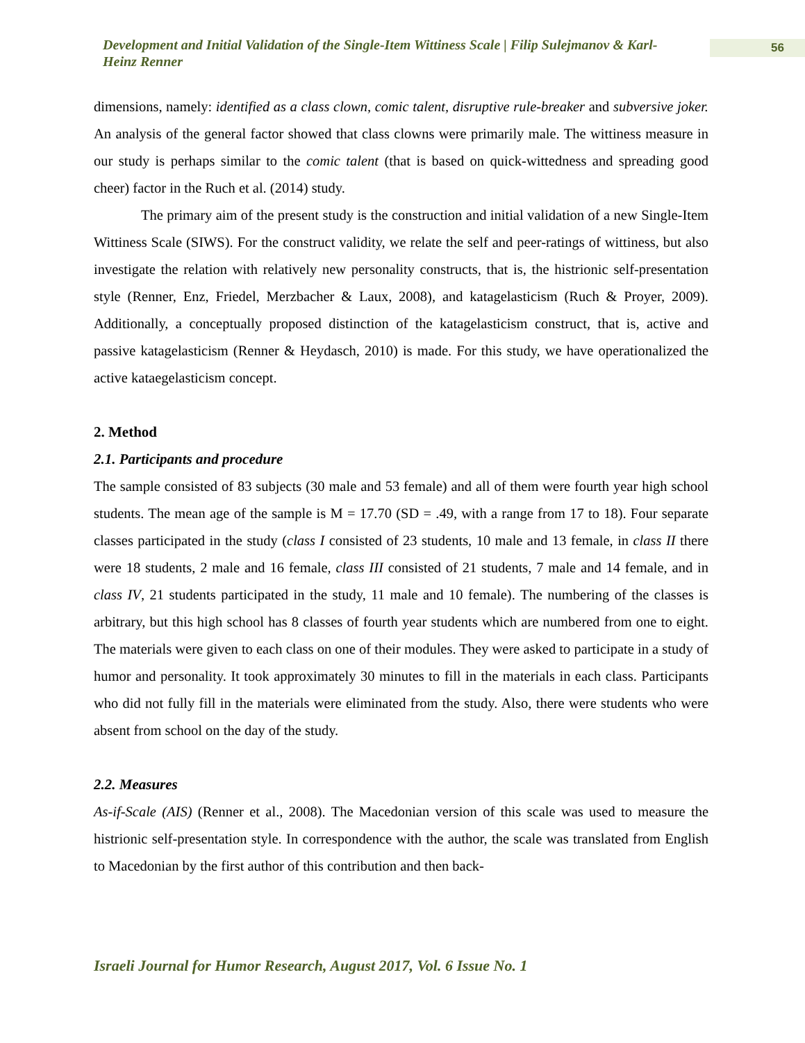Development and Initial Validation of the Single-Item Wittiness Scale | Filip Sulejmanov & Karl-Heinz Renner
56
dimensions, namely: identified as a class clown, comic talent, disruptive rule-breaker and subversive joker. An analysis of the general factor showed that class clowns were primarily male. The wittiness measure in our study is perhaps similar to the comic talent (that is based on quick-wittedness and spreading good cheer) factor in the Ruch et al. (2014) study.
The primary aim of the present study is the construction and initial validation of a new Single-Item Wittiness Scale (SIWS). For the construct validity, we relate the self and peer-ratings of wittiness, but also investigate the relation with relatively new personality constructs, that is, the histrionic self-presentation style (Renner, Enz, Friedel, Merzbacher & Laux, 2008), and katagelasticism (Ruch & Proyer, 2009). Additionally, a conceptually proposed distinction of the katagelasticism construct, that is, active and passive katagelasticism (Renner & Heydasch, 2010) is made. For this study, we have operationalized the active kataegelasticism concept.
2. Method
2.1. Participants and procedure
The sample consisted of 83 subjects (30 male and 53 female) and all of them were fourth year high school students. The mean age of the sample is M = 17.70 (SD = .49, with a range from 17 to 18). Four separate classes participated in the study (class I consisted of 23 students, 10 male and 13 female, in class II there were 18 students, 2 male and 16 female, class III consisted of 21 students, 7 male and 14 female, and in class IV, 21 students participated in the study, 11 male and 10 female). The numbering of the classes is arbitrary, but this high school has 8 classes of fourth year students which are numbered from one to eight. The materials were given to each class on one of their modules. They were asked to participate in a study of humor and personality. It took approximately 30 minutes to fill in the materials in each class. Participants who did not fully fill in the materials were eliminated from the study. Also, there were students who were absent from school on the day of the study.
2.2. Measures
As-if-Scale (AIS) (Renner et al., 2008). The Macedonian version of this scale was used to measure the histrionic self-presentation style. In correspondence with the author, the scale was translated from English to Macedonian by the first author of this contribution and then back-
Israeli Journal for Humor Research, August 2017, Vol. 6 Issue No. 1